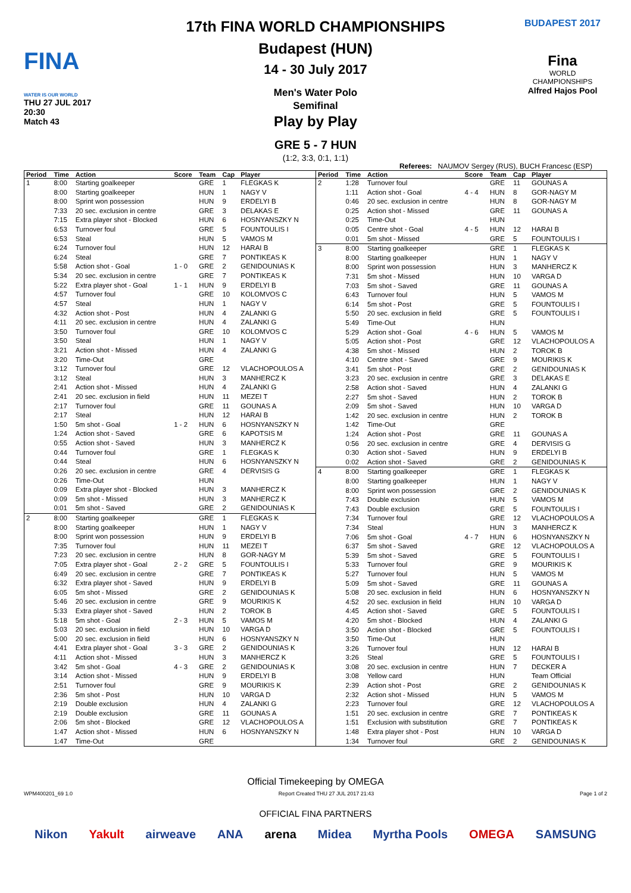FINA
WATER IS OUR WORLD
THU 27 JUL 2017
20:30
Match 43
17th FINA WORLD CHAMPIONSHIPS
Budapest (HUN)
14 - 30 July 2017
Men's Water Polo
Semifinal
Play by Play
GRE 5 - 7 HUN
(1:2, 3:3, 0:1, 1:1)
BUDAPEST 2017
Fina
WORLD
CHAMPIONSHIPS
Alfred Hajos Pool
Referees: NAUMOV Sergey (RUS), BUCH Francesc (ESP)
| Period | Time | Action | Score | Team | Cap | Player |
| --- | --- | --- | --- | --- | --- | --- |
| 1 | 8:00 | Starting goalkeeper | | GRE | 1 | FLEGKAS K |
| | 8:00 | Starting goalkeeper | | HUN | 1 | NAGY V |
| | 8:00 | Sprint won possession | | HUN | 9 | ERDELYI B |
| | 7:33 | 20 sec. exclusion in centre | | GRE | 3 | DELAKAS E |
| | 7:15 | Extra player shot - Blocked | | HUN | 6 | HOSNYANSZKY N |
| | 6:53 | Turnover foul | | GRE | 5 | FOUNTOULIS I |
| | 6:53 | Steal | | HUN | 5 | VAMOS M |
| | 6:24 | Turnover foul | | HUN | 12 | HARAI B |
| | 6:24 | Steal | | GRE | 7 | PONTIKEAS K |
| | 5:58 | Action shot - Goal | 1 - 0 | GRE | 2 | GENIDOUNIAS K |
| | 5:34 | 20 sec. exclusion in centre | | GRE | 7 | PONTIKEAS K |
| | 5:22 | Extra player shot - Goal | 1 - 1 | HUN | 9 | ERDELYI B |
| | 4:57 | Turnover foul | | GRE | 10 | KOLOMVOS C |
| | 4:57 | Steal | | HUN | 1 | NAGY V |
| | 4:32 | Action shot - Post | | HUN | 4 | ZALANKI G |
| | 4:11 | 20 sec. exclusion in centre | | HUN | 4 | ZALANKI G |
| | 3:50 | Turnover foul | | GRE | 10 | KOLOMVOS C |
| | 3:50 | Steal | | HUN | 1 | NAGY V |
| | 3:21 | Action shot - Missed | | HUN | 4 | ZALANKI G |
| | 3:20 | Time-Out | | GRE | | |
| | 3:12 | Turnover foul | | GRE | 12 | VLACHOPOULOS A |
| | 3:12 | Steal | | HUN | 3 | MANHERCZ K |
| | 2:41 | Action shot - Missed | | HUN | 4 | ZALANKI G |
| | 2:41 | 20 sec. exclusion in field | | HUN | 11 | MEZEI T |
| | 2:17 | Turnover foul | | GRE | 11 | GOUNAS A |
| | 2:17 | Steal | | HUN | 12 | HARAI B |
| | 1:50 | 5m shot - Goal | 1 - 2 | HUN | 6 | HOSNYANSZKY N |
| | 1:24 | Action shot - Saved | | GRE | 6 | KAPOTSIS M |
| | 0:55 | Action shot - Saved | | HUN | 3 | MANHERCZ K |
| | 0:44 | Turnover foul | | GRE | 1 | FLEGKAS K |
| | 0:44 | Steal | | HUN | 6 | HOSNYANSZKY N |
| | 0:26 | 20 sec. exclusion in centre | | GRE | 4 | DERVISIS G |
| | 0:26 | Time-Out | | HUN | | |
| | 0:09 | Extra player shot - Blocked | | HUN | 3 | MANHERCZ K |
| | 0:09 | 5m shot - Missed | | HUN | 3 | MANHERCZ K |
| | 0:01 | 5m shot - Saved | | GRE | 2 | GENIDOUNIAS K |
| 2 | 8:00 | Starting goalkeeper | | GRE | 1 | FLEGKAS K |
| | 8:00 | Starting goalkeeper | | HUN | 1 | NAGY V |
| | 8:00 | Sprint won possession | | HUN | 9 | ERDELYI B |
| | 7:35 | Turnover foul | | HUN | 11 | MEZEI T |
| | 7:23 | 20 sec. exclusion in centre | | HUN | 8 | GOR-NAGY M |
| | 7:05 | Extra player shot - Goal | 2 - 2 | GRE | 5 | FOUNTOULIS I |
| | 6:49 | 20 sec. exclusion in centre | | GRE | 7 | PONTIKEAS K |
| | 6:32 | Extra player shot - Saved | | HUN | 9 | ERDELYI B |
| | 6:05 | 5m shot - Missed | | GRE | 2 | GENIDOUNIAS K |
| | 5:46 | 20 sec. exclusion in centre | | GRE | 9 | MOURIKIS K |
| | 5:33 | Extra player shot - Saved | | HUN | 2 | TOROK B |
| | 5:18 | 5m shot - Goal | 2 - 3 | HUN | 5 | VAMOS M |
| | 5:03 | 20 sec. exclusion in field | | HUN | 10 | VARGA D |
| | 5:00 | 20 sec. exclusion in field | | HUN | 6 | HOSNYANSZKY N |
| | 4:41 | Extra player shot - Goal | 3 - 3 | GRE | 2 | GENIDOUNIAS K |
| | 4:11 | Action shot - Missed | | HUN | 3 | MANHERCZ K |
| | 3:42 | 5m shot - Goal | 4 - 3 | GRE | 2 | GENIDOUNIAS K |
| | 3:14 | Action shot - Missed | | HUN | 9 | ERDELYI B |
| | 2:51 | Turnover foul | | GRE | 9 | MOURIKIS K |
| | 2:36 | 5m shot - Post | | HUN | 10 | VARGA D |
| | 2:19 | Double exclusion | | HUN | 4 | ZALANKI G |
| | 2:19 | Double exclusion | | GRE | 11 | GOUNAS A |
| | 2:06 | 5m shot - Blocked | | GRE | 12 | VLACHOPOULOS A |
| | 1:47 | Action shot - Missed | | HUN | 6 | HOSNYANSZKY N |
| | 1:47 | Time-Out | | GRE | | |
| Period | Time | Action | Score | Team | Cap | Player |
| --- | --- | --- | --- | --- | --- | --- |
| 2 | 1:28 | Turnover foul | | GRE | 11 | GOUNAS A |
| | 1:11 | Action shot - Goal | 4 - 4 | HUN | 8 | GOR-NAGY M |
| | 0:46 | 20 sec. exclusion in centre | | HUN | 8 | GOR-NAGY M |
| | 0:25 | Action shot - Missed | | GRE | 11 | GOUNAS A |
| | 0:25 | Time-Out | | HUN | | |
| | 0:05 | Centre shot - Goal | 4 - 5 | HUN | 12 | HARAI B |
| | 0:01 | 5m shot - Missed | | GRE | 5 | FOUNTOULIS I |
| 3 | 8:00 | Starting goalkeeper | | GRE | 1 | FLEGKAS K |
| | 8:00 | Starting goalkeeper | | HUN | 1 | NAGY V |
| | 8:00 | Sprint won possession | | HUN | 3 | MANHERCZ K |
| | 7:31 | 5m shot - Missed | | HUN | 10 | VARGA D |
| | 7:03 | 5m shot - Saved | | GRE | 11 | GOUNAS A |
| | 6:43 | Turnover foul | | HUN | 5 | VAMOS M |
| | 6:14 | 5m shot - Post | | GRE | 5 | FOUNTOULIS I |
| | 5:50 | 20 sec. exclusion in field | | GRE | 5 | FOUNTOULIS I |
| | 5:49 | Time-Out | | HUN | | |
| | 5:29 | Action shot - Goal | 4 - 6 | HUN | 5 | VAMOS M |
| | 5:05 | Action shot - Post | | GRE | 12 | VLACHOPOULOS A |
| | 4:38 | 5m shot - Missed | | HUN | 2 | TOROK B |
| | 4:10 | Centre shot - Saved | | GRE | 9 | MOURIKIS K |
| | 3:41 | 5m shot - Post | | GRE | 2 | GENIDOUNIAS K |
| | 3:23 | 20 sec. exclusion in centre | | GRE | 3 | DELAKAS E |
| | 2:58 | Action shot - Saved | | HUN | 4 | ZALANKI G |
| | 2:27 | 5m shot - Saved | | HUN | 2 | TOROK B |
| | 2:09 | 5m shot - Saved | | HUN | 10 | VARGA D |
| | 1:42 | 20 sec. exclusion in centre | | HUN | 2 | TOROK B |
| | 1:42 | Time-Out | | GRE | | |
| | 1:24 | Action shot - Post | | GRE | 11 | GOUNAS A |
| | 0:56 | 20 sec. exclusion in centre | | GRE | 4 | DERVISIS G |
| | 0:30 | Action shot - Saved | | HUN | 9 | ERDELYI B |
| | 0:02 | Action shot - Saved | | GRE | 2 | GENIDOUNIAS K |
| 4 | 8:00 | Starting goalkeeper | | GRE | 1 | FLEGKAS K |
| | 8:00 | Starting goalkeeper | | HUN | 1 | NAGY V |
| | 8:00 | Sprint won possession | | GRE | 2 | GENIDOUNIAS K |
| | 7:43 | Double exclusion | | HUN | 5 | VAMOS M |
| | 7:43 | Double exclusion | | GRE | 5 | FOUNTOULIS I |
| | 7:34 | Turnover foul | | GRE | 12 | VLACHOPOULOS A |
| | 7:34 | Steal | | HUN | 3 | MANHERCZ K |
| | 7:06 | 5m shot - Goal | 4 - 7 | HUN | 6 | HOSNYANSZKY N |
| | 6:37 | 5m shot - Saved | | GRE | 12 | VLACHOPOULOS A |
| | 5:39 | 5m shot - Saved | | GRE | 5 | FOUNTOULIS I |
| | 5:33 | Turnover foul | | GRE | 9 | MOURIKIS K |
| | 5:27 | Turnover foul | | HUN | 5 | VAMOS M |
| | 5:09 | 5m shot - Saved | | GRE | 11 | GOUNAS A |
| | 5:08 | 20 sec. exclusion in field | | HUN | 6 | HOSNYANSZKY N |
| | 4:52 | 20 sec. exclusion in field | | HUN | 10 | VARGA D |
| | 4:45 | Action shot - Saved | | GRE | 5 | FOUNTOULIS I |
| | 4:20 | 5m shot - Blocked | | HUN | 4 | ZALANKI G |
| | 3:50 | Action shot - Blocked | | GRE | 5 | FOUNTOULIS I |
| | 3:50 | Time-Out | | HUN | | |
| | 3:26 | Turnover foul | | HUN | 12 | HARAI B |
| | 3:26 | Steal | | GRE | 5 | FOUNTOULIS I |
| | 3:08 | 20 sec. exclusion in centre | | HUN | 7 | DECKER A |
| | 3:08 | Yellow card | | HUN | | Team Official |
| | 2:39 | Action shot - Post | | GRE | 2 | GENIDOUNIAS K |
| | 2:32 | Action shot - Missed | | HUN | 5 | VAMOS M |
| | 2:23 | Turnover foul | | GRE | 12 | VLACHOPOULOS A |
| | 1:51 | 20 sec. exclusion in centre | | GRE | 7 | PONTIKEAS K |
| | 1:51 | Exclusion with substitution | | GRE | 7 | PONTIKEAS K |
| | 1:48 | Extra player shot - Post | | HUN | 10 | VARGA D |
| | 1:34 | Turnover foul | | GRE | 2 | GENIDOUNIAS K |
Official Timekeeping by OMEGA
WPM400201_69 1.0 Report Created THU 27 JUL 2017 21:43 Page 1 of 2
OFFICIAL FINA PARTNERS
Nikon Yakult airweave ANA arena Midea Myrtha Pools OMEGA SAMSUNG